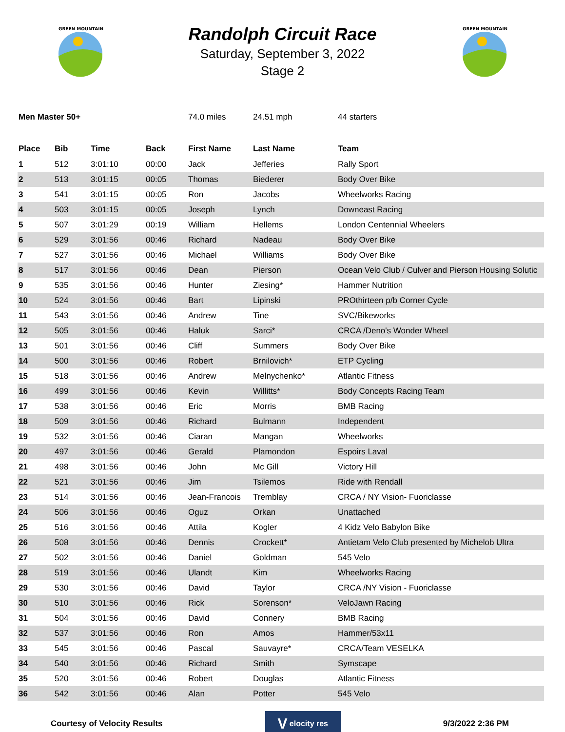GREEN MOUNTAIN
Randolph Circuit Race
Saturday, September 3, 2022
Stage 2
GREEN MOUNTAIN
Men Master 50+ 74.0 miles 24.51 mph 44 starters
| Place | Bib | Time | Back | First Name | Last Name | Team |
| --- | --- | --- | --- | --- | --- | --- |
| 1 | 512 | 3:01:10 | 00:00 | Jack | Jefferies | Rally Sport |
| 2 | 513 | 3:01:15 | 00:05 | Thomas | Biederer | Body Over Bike |
| 3 | 541 | 3:01:15 | 00:05 | Ron | Jacobs | Wheelworks Racing |
| 4 | 503 | 3:01:15 | 00:05 | Joseph | Lynch | Downeast Racing |
| 5 | 507 | 3:01:29 | 00:19 | William | Hellems | London Centennial Wheelers |
| 6 | 529 | 3:01:56 | 00:46 | Richard | Nadeau | Body Over Bike |
| 7 | 527 | 3:01:56 | 00:46 | Michael | Williams | Body Over Bike |
| 8 | 517 | 3:01:56 | 00:46 | Dean | Pierson | Ocean Velo Club / Culver and Pierson Housing Solutic |
| 9 | 535 | 3:01:56 | 00:46 | Hunter | Ziesing* | Hammer Nutrition |
| 10 | 524 | 3:01:56 | 00:46 | Bart | Lipinski | PROthirteen p/b Corner Cycle |
| 11 | 543 | 3:01:56 | 00:46 | Andrew | Tine | SVC/Bikeworks |
| 12 | 505 | 3:01:56 | 00:46 | Haluk | Sarci* | CRCA /Deno's Wonder Wheel |
| 13 | 501 | 3:01:56 | 00:46 | Cliff | Summers | Body Over Bike |
| 14 | 500 | 3:01:56 | 00:46 | Robert | Brnilovich* | ETP Cycling |
| 15 | 518 | 3:01:56 | 00:46 | Andrew | Melnychenko* | Atlantic Fitness |
| 16 | 499 | 3:01:56 | 00:46 | Kevin | Willitts* | Body Concepts Racing Team |
| 17 | 538 | 3:01:56 | 00:46 | Eric | Morris | BMB Racing |
| 18 | 509 | 3:01:56 | 00:46 | Richard | Bulmann | Independent |
| 19 | 532 | 3:01:56 | 00:46 | Ciaran | Mangan | Wheelworks |
| 20 | 497 | 3:01:56 | 00:46 | Gerald | Plamondon | Espoirs Laval |
| 21 | 498 | 3:01:56 | 00:46 | John | Mc Gill | Victory Hill |
| 22 | 521 | 3:01:56 | 00:46 | Jim | Tsilemos | Ride with Rendall |
| 23 | 514 | 3:01:56 | 00:46 | Jean-Francois | Tremblay | CRCA / NY Vision- Fuoriclasse |
| 24 | 506 | 3:01:56 | 00:46 | Oguz | Orkan | Unattached |
| 25 | 516 | 3:01:56 | 00:46 | Attila | Kogler | 4 Kidz Velo Babylon Bike |
| 26 | 508 | 3:01:56 | 00:46 | Dennis | Crockett* | Antietam Velo Club presented by Michelob Ultra |
| 27 | 502 | 3:01:56 | 00:46 | Daniel | Goldman | 545 Velo |
| 28 | 519 | 3:01:56 | 00:46 | Ulandt | Kim | Wheelworks Racing |
| 29 | 530 | 3:01:56 | 00:46 | David | Taylor | CRCA /NY Vision - Fuoriclasse |
| 30 | 510 | 3:01:56 | 00:46 | Rick | Sorenson* | VeloJawn Racing |
| 31 | 504 | 3:01:56 | 00:46 | David | Connery | BMB Racing |
| 32 | 537 | 3:01:56 | 00:46 | Ron | Amos | Hammer/53x11 |
| 33 | 545 | 3:01:56 | 00:46 | Pascal | Sauvayre* | CRCA/Team VESELKA |
| 34 | 540 | 3:01:56 | 00:46 | Richard | Smith | Symscape |
| 35 | 520 | 3:01:56 | 00:46 | Robert | Douglas | Atlantic Fitness |
| 36 | 542 | 3:01:56 | 00:46 | Alan | Potter | 545 Velo |
Courtesy of Velocity Results
V elocity res
9/3/2022 2:36 PM